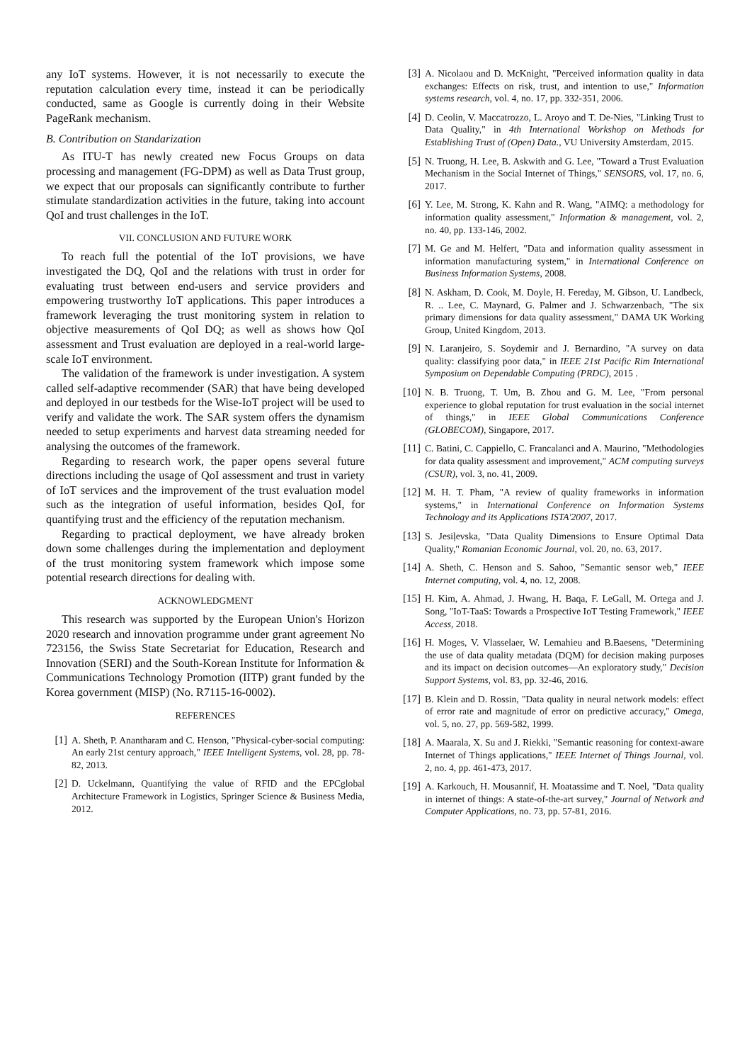any IoT systems. However, it is not necessarily to execute the reputation calculation every time, instead it can be periodically conducted, same as Google is currently doing in their Website PageRank mechanism.
B. Contribution on Standarization
As ITU-T has newly created new Focus Groups on data processing and management (FG-DPM) as well as Data Trust group, we expect that our proposals can significantly contribute to further stimulate standardization activities in the future, taking into account QoI and trust challenges in the IoT.
VII. CONCLUSION AND FUTURE WORK
To reach full the potential of the IoT provisions, we have investigated the DQ, QoI and the relations with trust in order for evaluating trust between end-users and service providers and empowering trustworthy IoT applications. This paper introduces a framework leveraging the trust monitoring system in relation to objective measurements of QoI DQ; as well as shows how QoI assessment and Trust evaluation are deployed in a real-world large-scale IoT environment.
The validation of the framework is under investigation. A system called self-adaptive recommender (SAR) that have being developed and deployed in our testbeds for the Wise-IoT project will be used to verify and validate the work. The SAR system offers the dynamism needed to setup experiments and harvest data streaming needed for analysing the outcomes of the framework.
Regarding to research work, the paper opens several future directions including the usage of QoI assessment and trust in variety of IoT services and the improvement of the trust evaluation model such as the integration of useful information, besides QoI, for quantifying trust and the efficiency of the reputation mechanism.
Regarding to practical deployment, we have already broken down some challenges during the implementation and deployment of the trust monitoring system framework which impose some potential research directions for dealing with.
ACKNOWLEDGMENT
This research was supported by the European Union's Horizon 2020 research and innovation programme under grant agreement No 723156, the Swiss State Secretariat for Education, Research and Innovation (SERI) and the South-Korean Institute for Information & Communications Technology Promotion (IITP) grant funded by the Korea government (MISP) (No. R7115-16-0002).
REFERENCES
[1] A. Sheth, P. Anantharam and C. Henson, "Physical-cyber-social computing: An early 21st century approach," IEEE Intelligent Systems, vol. 28, pp. 78-82, 2013.
[2] D. Uckelmann, Quantifying the value of RFID and the EPCglobal Architecture Framework in Logistics, Springer Science & Business Media, 2012.
[3] A. Nicolaou and D. McKnight, "Perceived information quality in data exchanges: Effects on risk, trust, and intention to use," Information systems research, vol. 4, no. 17, pp. 332-351, 2006.
[4] D. Ceolin, V. Maccatrozzo, L. Aroyo and T. De-Nies, "Linking Trust to Data Quality," in 4th International Workshop on Methods for Establishing Trust of (Open) Data., VU University Amsterdam, 2015.
[5] N. Truong, H. Lee, B. Askwith and G. Lee, "Toward a Trust Evaluation Mechanism in the Social Internet of Things," SENSORS, vol. 17, no. 6, 2017.
[6] Y. Lee, M. Strong, K. Kahn and R. Wang, "AIMQ: a methodology for information quality assessment," Information & management, vol. 2, no. 40, pp. 133-146, 2002.
[7] M. Ge and M. Helfert, "Data and information quality assessment in information manufacturing system," in International Conference on Business Information Systems, 2008.
[8] N. Askham, D. Cook, M. Doyle, H. Fereday, M. Gibson, U. Landbeck, R. .. Lee, C. Maynard, G. Palmer and J. Schwarzenbach, "The six primary dimensions for data quality assessment," DAMA UK Working Group, United Kingdom, 2013.
[9] N. Laranjeiro, S. Soydemir and J. Bernardino, "A survey on data quality: classifying poor data," in IEEE 21st Pacific Rim International Symposium on Dependable Computing (PRDC), 2015 .
[10] N. B. Truong, T. Um, B. Zhou and G. M. Lee, "From personal experience to global reputation for trust evaluation in the social internet of things," in IEEE Global Communications Conference (GLOBECOM), Singapore, 2017.
[11] C. Batini, C. Cappiello, C. Francalanci and A. Maurino, "Methodologies for data quality assessment and improvement," ACM computing surveys (CSUR), vol. 3, no. 41, 2009.
[12] M. H. T. Pham, "A review of quality frameworks in information systems," in International Conference on Information Systems Technology and its Applications ISTA'2007, 2017.
[13] S. Jesiļevska, "Data Quality Dimensions to Ensure Optimal Data Quality," Romanian Economic Journal, vol. 20, no. 63, 2017.
[14] A. Sheth, C. Henson and S. Sahoo, "Semantic sensor web," IEEE Internet computing, vol. 4, no. 12, 2008.
[15] H. Kim, A. Ahmad, J. Hwang, H. Baqa, F. LeGall, M. Ortega and J. Song, "IoT-TaaS: Towards a Prospective IoT Testing Framework," IEEE Access, 2018.
[16] H. Moges, V. Vlasselaer, W. Lemahieu and B.Baesens, "Determining the use of data quality metadata (DQM) for decision making purposes and its impact on decision outcomes—An exploratory study," Decision Support Systems, vol. 83, pp. 32-46, 2016.
[17] B. Klein and D. Rossin, "Data quality in neural network models: effect of error rate and magnitude of error on predictive accuracy," Omega, vol. 5, no. 27, pp. 569-582, 1999.
[18] A. Maarala, X. Su and J. Riekki, "Semantic reasoning for context-aware Internet of Things applications," IEEE Internet of Things Journal, vol. 2, no. 4, pp. 461-473, 2017.
[19] A. Karkouch, H. Mousannif, H. Moatassime and T. Noel, "Data quality in internet of things: A state-of-the-art survey," Journal of Network and Computer Applications, no. 73, pp. 57-81, 2016.